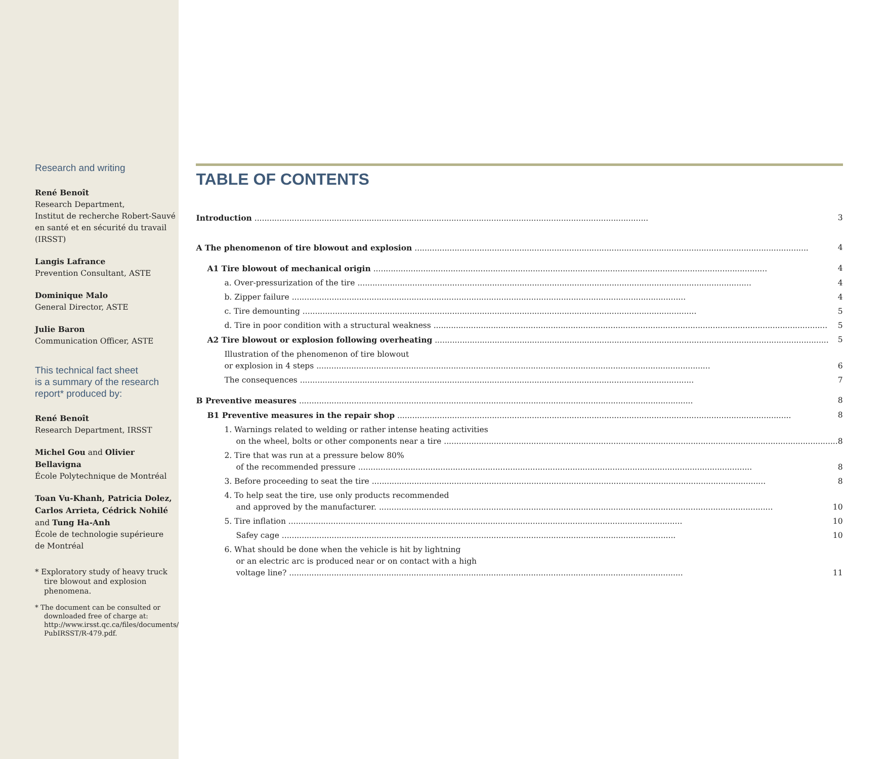Research and writing
René Benoît
Research Department,
Institut de recherche Robert-Sauvé
en santé et en sécurité du travail
(IRSST)
Langis Lafrance
Prevention Consultant, ASTE
Dominique Malo
General Director, ASTE
Julie Baron
Communication Officer, ASTE
This technical fact sheet
is a summary of the research
report* produced by:
René Benoît
Research Department, IRSST
Michel Gou and Olivier Bellavigna
École Polytechnique de Montréal
Toan Vu-Khanh, Patricia Dolez,
Carlos Arrieta, Cédrick Nohilé
and Tung Ha-Anh
École de technologie supérieure
de Montréal
* Exploratory study of heavy truck tire blowout and explosion phenomena.
* The document can be consulted or downloaded free of charge at: http://www.irsst.qc.ca/files/documents/ PubIRSST/R-479.pdf.
TABLE OF CONTENTS
Introduction 3
A The phenomenon of tire blowout and explosion 4
A1 Tire blowout of mechanical origin 4
a. Over-pressurization of the tire 4
b. Zipper failure 4
c. Tire demounting 5
d. Tire in poor condition with a structural weakness 5
A2 Tire blowout or explosion following overheating 5
Illustration of the phenomenon of tire blowout
or explosion in 4 steps 6
The consequences 7
B Preventive measures 8
B1 Preventive measures in the repair shop 8
1. Warnings related to welding or rather intense heating activities
on the wheel, bolts or other components near a tire 8
2. Tire that was run at a pressure below 80%
of the recommended pressure 8
3. Before proceeding to seat the tire 8
4. To help seat the tire, use only products recommended
and approved by the manufacturer. 10
5. Tire inflation 10
Safey cage 10
6. What should be done when the vehicle is hit by lightning
or an electric arc is produced near or on contact with a high
voltage line? 11